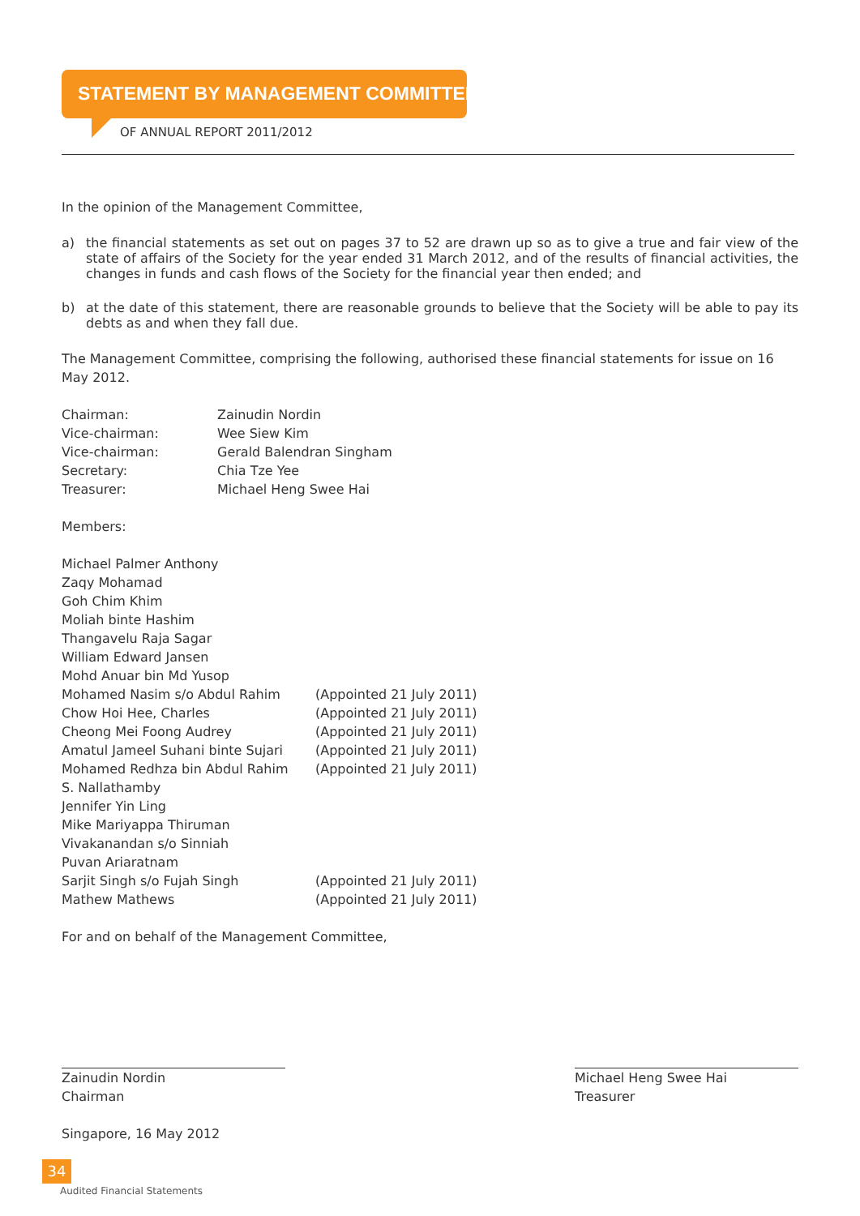STATEMENT BY MANAGEMENT COMMITTEE
OF ANNUAL REPORT 2011/2012
In the opinion of the Management Committee,
a) the financial statements as set out on pages 37 to 52 are drawn up so as to give a true and fair view of the state of affairs of the Society for the year ended 31 March 2012, and of the results of financial activities, the changes in funds and cash flows of the Society for the financial year then ended; and
b) at the date of this statement, there are reasonable grounds to believe that the Society will be able to pay its debts as and when they fall due.
The Management Committee, comprising the following, authorised these financial statements for issue on 16 May 2012.
| Chairman: | Zainudin Nordin |
| Vice-chairman: | Wee Siew Kim |
| Vice-chairman: | Gerald Balendran Singham |
| Secretary: | Chia Tze Yee |
| Treasurer: | Michael Heng Swee Hai |
Members:
| Michael Palmer Anthony | |
| Zaqy Mohamad | |
| Goh Chim Khim | |
| Moliah binte Hashim | |
| Thangavelu Raja Sagar | |
| William Edward Jansen | |
| Mohd Anuar bin Md Yusop | |
| Mohamed Nasim s/o Abdul Rahim | (Appointed 21 July 2011) |
| Chow Hoi Hee, Charles | (Appointed 21 July 2011) |
| Cheong Mei Foong Audrey | (Appointed 21 July 2011) |
| Amatul Jameel Suhani binte Sujari | (Appointed 21 July 2011) |
| Mohamed Redhza bin Abdul Rahim | (Appointed 21 July 2011) |
| S. Nallathamby | |
| Jennifer Yin Ling | |
| Mike Mariyappa Thiruman | |
| Vivakanandan s/o Sinniah | |
| Puvan Ariaratnam | |
| Sarjit Singh s/o Fujah Singh | (Appointed 21 July 2011) |
| Mathew Mathews | (Appointed 21 July 2011) |
For and on behalf of the Management Committee,
Zainudin Nordin
Chairman
Michael Heng Swee Hai
Treasurer
Singapore, 16 May 2012
34
Audited Financial Statements